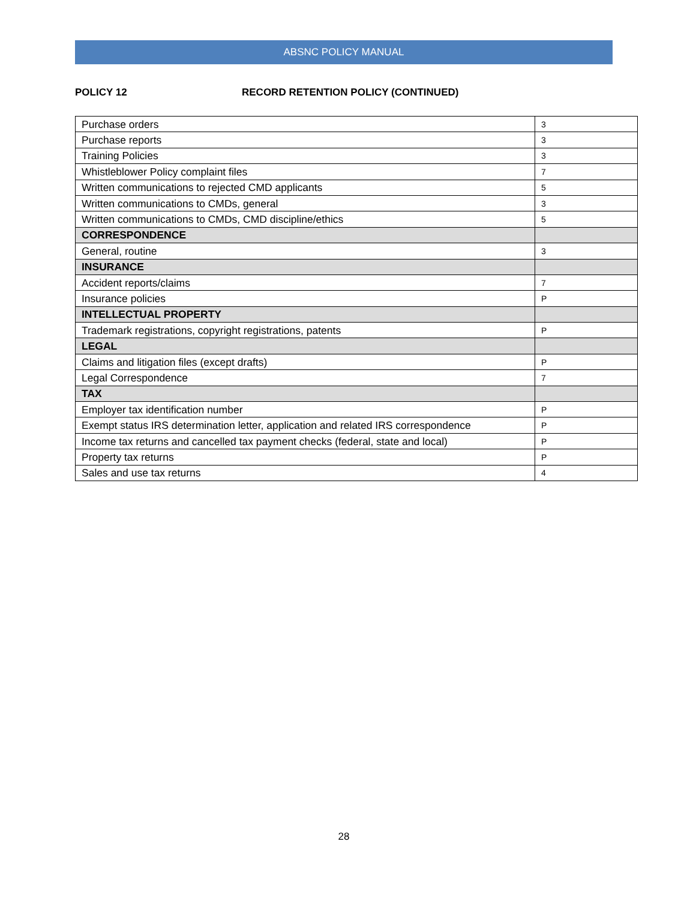ABSNC POLICY MANUAL
POLICY 12 RECORD RETENTION POLICY (CONTINUED)
| Purchase orders | 3 |
| Purchase reports | 3 |
| Training Policies | 3 |
| Whistleblower Policy complaint files | 7 |
| Written communications to rejected CMD applicants | 5 |
| Written communications to CMDs, general | 3 |
| Written communications to CMDs, CMD discipline/ethics | 5 |
| CORRESPONDENCE | |
| General, routine | 3 |
| INSURANCE | |
| Accident reports/claims | 7 |
| Insurance policies | P |
| INTELLECTUAL PROPERTY | |
| Trademark registrations, copyright registrations, patents | P |
| LEGAL | |
| Claims and litigation files (except drafts) | P |
| Legal Correspondence | 7 |
| TAX | |
| Employer tax identification number | P |
| Exempt status IRS determination letter, application and related IRS correspondence | P |
| Income tax returns and cancelled tax payment checks (federal, state and local) | P |
| Property tax returns | P |
| Sales and use tax returns | 4 |
28